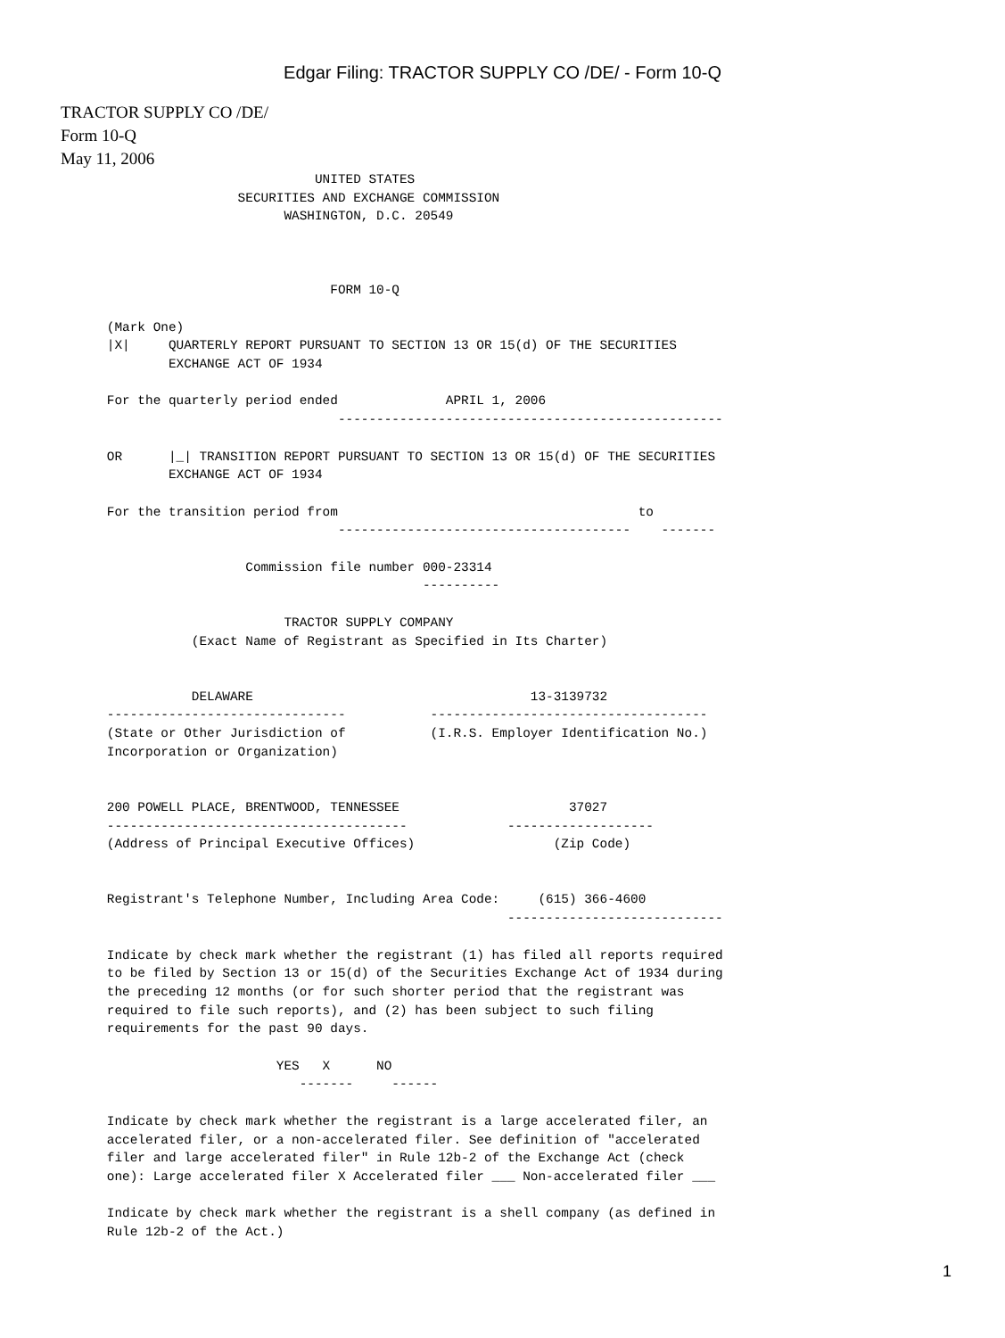Edgar Filing: TRACTOR SUPPLY CO /DE/ - Form 10-Q
TRACTOR SUPPLY CO /DE/
Form 10-Q
May 11, 2006
                                 UNITED STATES
                       SECURITIES AND EXCHANGE COMMISSION
                             WASHINGTON, D.C. 20549



                                   FORM 10-Q

      (Mark One)
      |X|     QUARTERLY REPORT PURSUANT TO SECTION 13 OR 15(d) OF THE SECURITIES
              EXCHANGE ACT OF 1934

      For the quarterly period ended              APRIL 1, 2006
                                    --------------------------------------------------

      OR      |_| TRANSITION REPORT PURSUANT TO SECTION 13 OR 15(d) OF THE SECURITIES
              EXCHANGE ACT OF 1934

      For the transition period from                                       to
                                    --------------------------------------    -------

                        Commission file number 000-23314
                                               ----------

                             TRACTOR SUPPLY COMPANY
                 (Exact Name of Registrant as Specified in Its Charter)


                 DELAWARE                                    13-3139732
      -------------------------------           ------------------------------------
      (State or Other Jurisdiction of           (I.R.S. Employer Identification No.)
      Incorporation or Organization)


      200 POWELL PLACE, BRENTWOOD, TENNESSEE                      37027
      ---------------------------------------             -------------------
      (Address of Principal Executive Offices)                  (Zip Code)


      Registrant's Telephone Number, Including Area Code:     (615) 366-4600
                                                          ----------------------------

      Indicate by check mark whether the registrant (1) has filed all reports required
      to be filed by Section 13 or 15(d) of the Securities Exchange Act of 1934 during
      the preceding 12 months (or for such shorter period that the registrant was
      required to file such reports), and (2) has been subject to such filing
      requirements for the past 90 days.

                            YES   X      NO
                               -------     ------

      Indicate by check mark whether the registrant is a large accelerated filer, an
      accelerated filer, or a non-accelerated filer. See definition of "accelerated
      filer and large accelerated filer" in Rule 12b-2 of the Exchange Act (check
      one): Large accelerated filer X Accelerated filer ___ Non-accelerated filer ___

      Indicate by check mark whether the registrant is a shell company (as defined in
      Rule 12b-2 of the Act.)
1